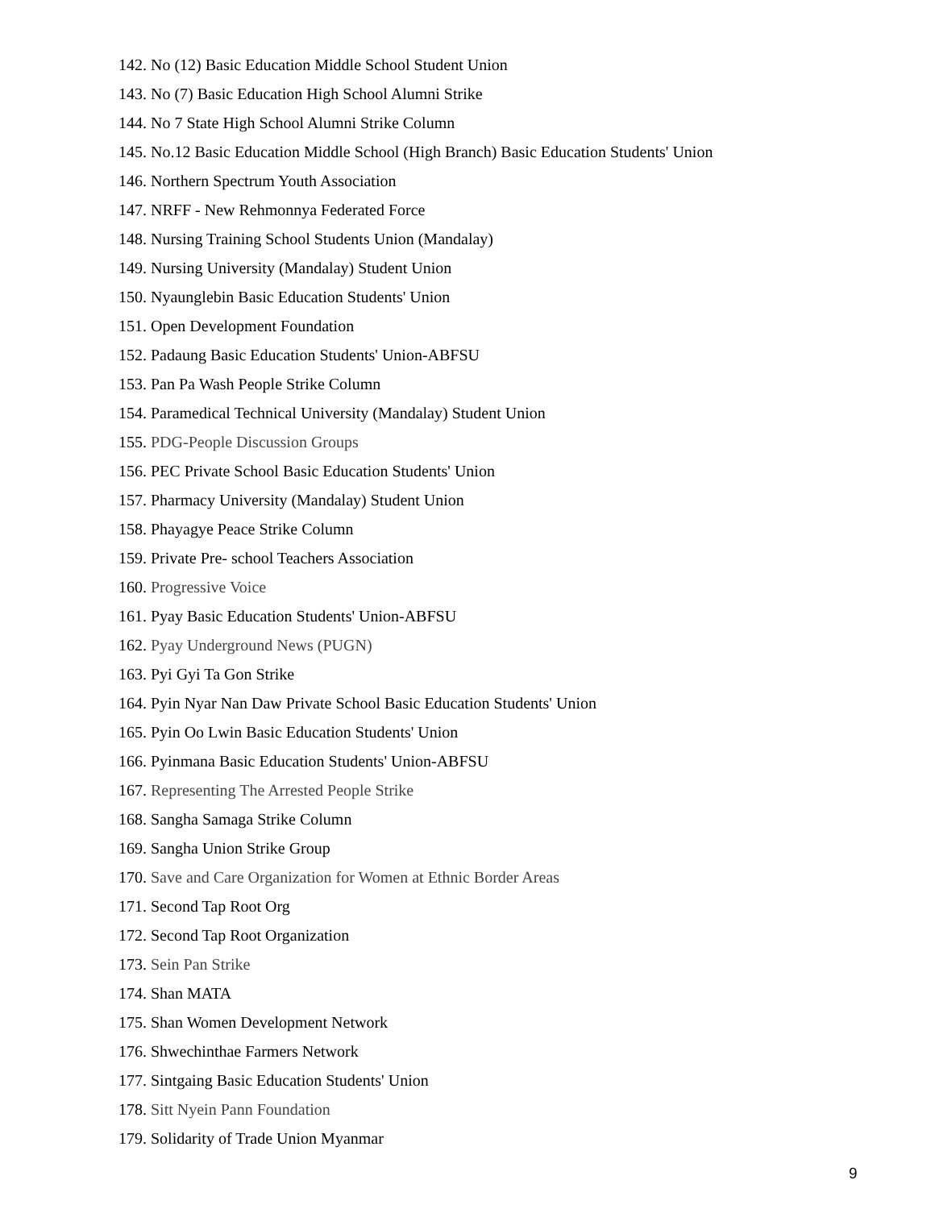142. No (12) Basic Education Middle School Student Union
143. No (7) Basic Education High School Alumni Strike
144. No 7 State High School Alumni Strike Column
145. No.12 Basic Education Middle School (High Branch) Basic Education Students' Union
146. Northern Spectrum Youth Association
147. NRFF - New Rehmonnya Federated Force
148. Nursing Training School Students Union (Mandalay)
149. Nursing University (Mandalay) Student Union
150. Nyaunglebin Basic Education Students' Union
151. Open Development Foundation
152. Padaung Basic Education Students' Union-ABFSU
153. Pan Pa Wash People Strike Column
154. Paramedical Technical University (Mandalay) Student Union
155. PDG-People Discussion Groups
156. PEC Private School Basic Education Students' Union
157. Pharmacy University (Mandalay) Student Union
158. Phayagye Peace Strike Column
159. Private Pre- school Teachers Association
160. Progressive Voice
161. Pyay Basic Education Students' Union-ABFSU
162. Pyay Underground News (PUGN)
163. Pyi Gyi Ta Gon Strike
164. Pyin Nyar Nan Daw Private School Basic Education Students' Union
165. Pyin Oo Lwin Basic Education Students' Union
166. Pyinmana Basic Education Students' Union-ABFSU
167. Representing The Arrested People Strike
168. Sangha Samaga Strike Column
169. Sangha Union Strike Group
170. Save and Care Organization for Women at Ethnic Border Areas
171. Second Tap Root Org
172. Second Tap Root Organization
173. Sein Pan Strike
174. Shan MATA
175. Shan Women Development Network
176. Shwechinthae Farmers Network
177. Sintgaing Basic Education Students' Union
178. Sitt Nyein Pann Foundation
179. Solidarity of Trade Union Myanmar
9